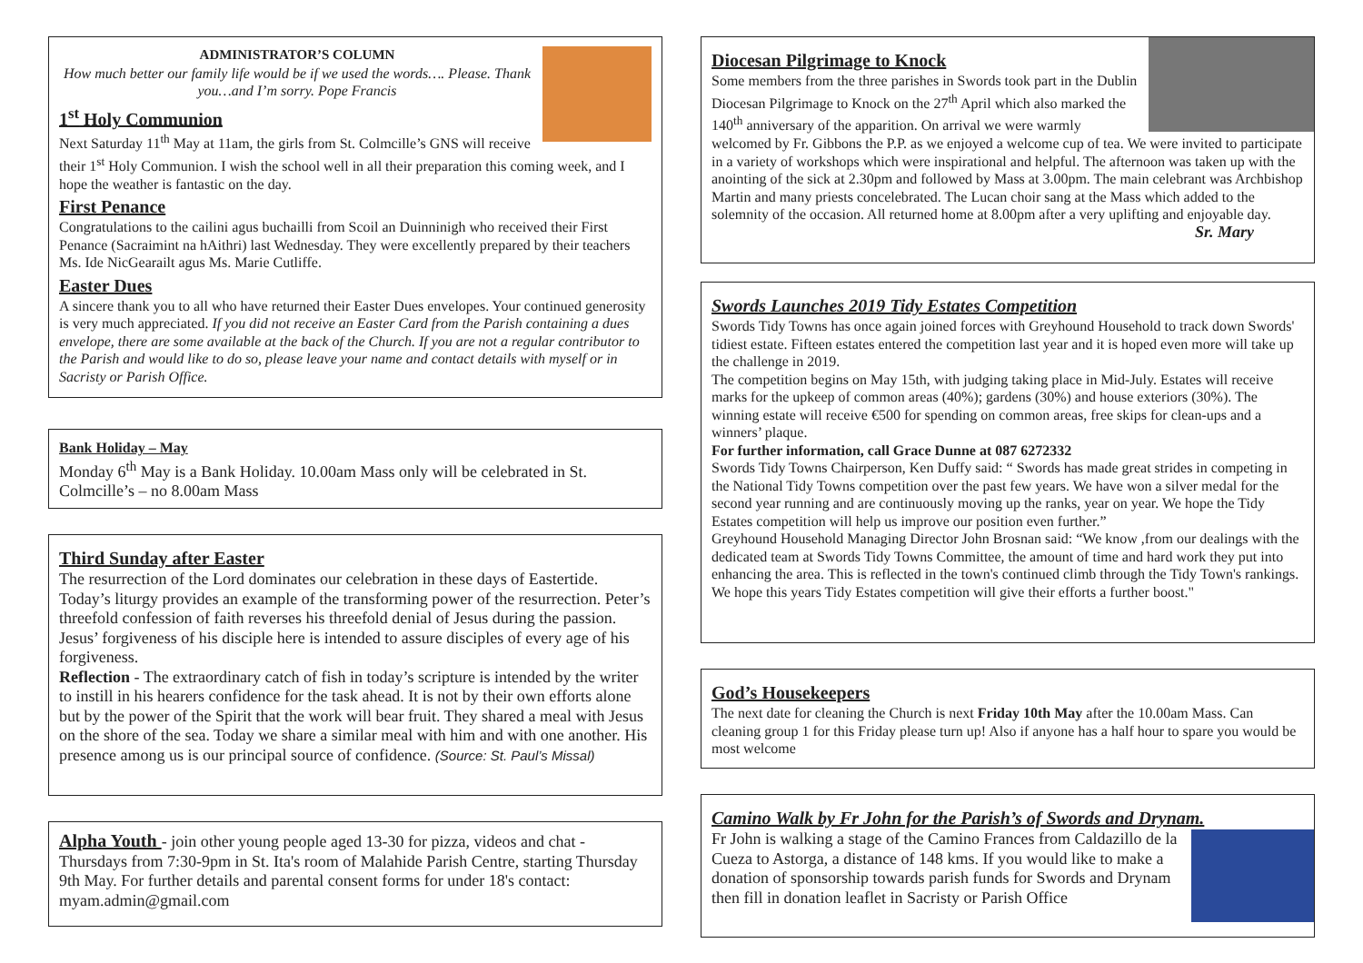ADMINISTRATOR’S COLUMN
How much better our family life would be if we used the words…. Please. Thank you…and I’m sorry. Pope Francis
1<sup>st</sup> Holy Communion
Next Saturday 11<sup>th</sup> May at 11am, the girls from St. Colmcille’s GNS will receive their 1<sup>st</sup> Holy Communion. I wish the school well in all their preparation this coming week, and I hope the weather is fantastic on the day.
First Penance
Congratulations to the cailini agus buchailli from Scoil an Duinninigh who received their First Penance (Sacraimint na hAithri) last Wednesday. They were excellently prepared by their teachers Ms. Ide NicGearailt agus Ms. Marie Cutliffe.
Easter Dues
A sincere thank you to all who have returned their Easter Dues envelopes. Your continued generosity is very much appreciated. If you did not receive an Easter Card from the Parish containing a dues envelope, there are some available at the back of the Church. If you are not a regular contributor to the Parish and would like to do so, please leave your name and contact details with myself or in Sacristy or Parish Office.
Bank Holiday – May
Monday 6<sup>th</sup> May is a Bank Holiday. 10.00am Mass only will be celebrated in St. Colmcille’s – no 8.00am Mass
Third Sunday after Easter
The resurrection of the Lord dominates our celebration in these days of Eastertide. Today’s liturgy provides an example of the transforming power of the resurrection. Peter’s threefold confession of faith reverses his threefold denial of Jesus during the passion. Jesus’ forgiveness of his disciple here is intended to assure disciples of every age of his forgiveness.
Reflection - The extraordinary catch of fish in today’s scripture is intended by the writer to instill in his hearers confidence for the task ahead. It is not by their own efforts alone but by the power of the Spirit that the work will bear fruit. They shared a meal with Jesus on the shore of the sea. Today we share a similar meal with him and with one another. His presence among us is our principal source of confidence. (Source: St. Paul’s Missal)
Alpha Youth - join other young people aged 13-30 for pizza, videos and chat - Thursdays from 7:30-9pm in St. Ita's room of Malahide Parish Centre, starting Thursday 9th May. For further details and parental consent forms for under 18's contact: myam.admin@gmail.com
Diocesan Pilgrimage to Knock
Some members from the three parishes in Swords took part in the Dublin Diocesan Pilgrimage to Knock on the 27<sup>th</sup> April which also marked the 140<sup>th</sup> anniversary of the apparition. On arrival we were warmly welcomed by Fr. Gibbons the P.P. as we enjoyed a welcome cup of tea. We were invited to participate in a variety of workshops which were inspirational and helpful. The afternoon was taken up with the anointing of the sick at 2.30pm and followed by Mass at 3.00pm. The main celebrant was Archbishop Martin and many priests concelebrated. The Lucan choir sang at the Mass which added to the solemnity of the occasion. All returned home at 8.00pm after a very uplifting and enjoyable day. Sr. Mary
Swords Launches 2019 Tidy Estates Competition
Swords Tidy Towns has once again joined forces with Greyhound Household to track down Swords' tidiest estate. Fifteen estates entered the competition last year and it is hoped even more will take up the challenge in 2019.
The competition begins on May 15th, with judging taking place in Mid-July. Estates will receive marks for the upkeep of common areas (40%); gardens (30%) and house exteriors (30%). The winning estate will receive €500 for spending on common areas, free skips for clean-ups and a winners’ plaque.
For further information, call Grace Dunne at 087 6272332
Swords Tidy Towns Chairperson, Ken Duffy said: “ Swords has made great strides in competing in the National Tidy Towns competition over the past few years. We have won a silver medal for the second year running and are continuously moving up the ranks, year on year. We hope the Tidy Estates competition will help us improve our position even further.”
Greyhound Household Managing Director John Brosnan said: “We know ,from our dealings with the dedicated team at Swords Tidy Towns Committee, the amount of time and hard work they put into enhancing the area. This is reflected in the town's continued climb through the Tidy Town's rankings. We hope this years Tidy Estates competition will give their efforts a further boost."
God’s Housekeepers
The next date for cleaning the Church is next Friday 10th May after the 10.00am Mass. Can cleaning group 1 for this Friday please turn up! Also if anyone has a half hour to spare you would be most welcome
Camino Walk by Fr John for the Parish’s of Swords and Drynam.
Fr John is walking a stage of the Camino Frances from Caldazillo de la Cueza to Astorga, a distance of 148 kms. If you would like to make a donation of sponsorship towards parish funds for Swords and Drynam then fill in donation leaflet in Sacristy or Parish Office